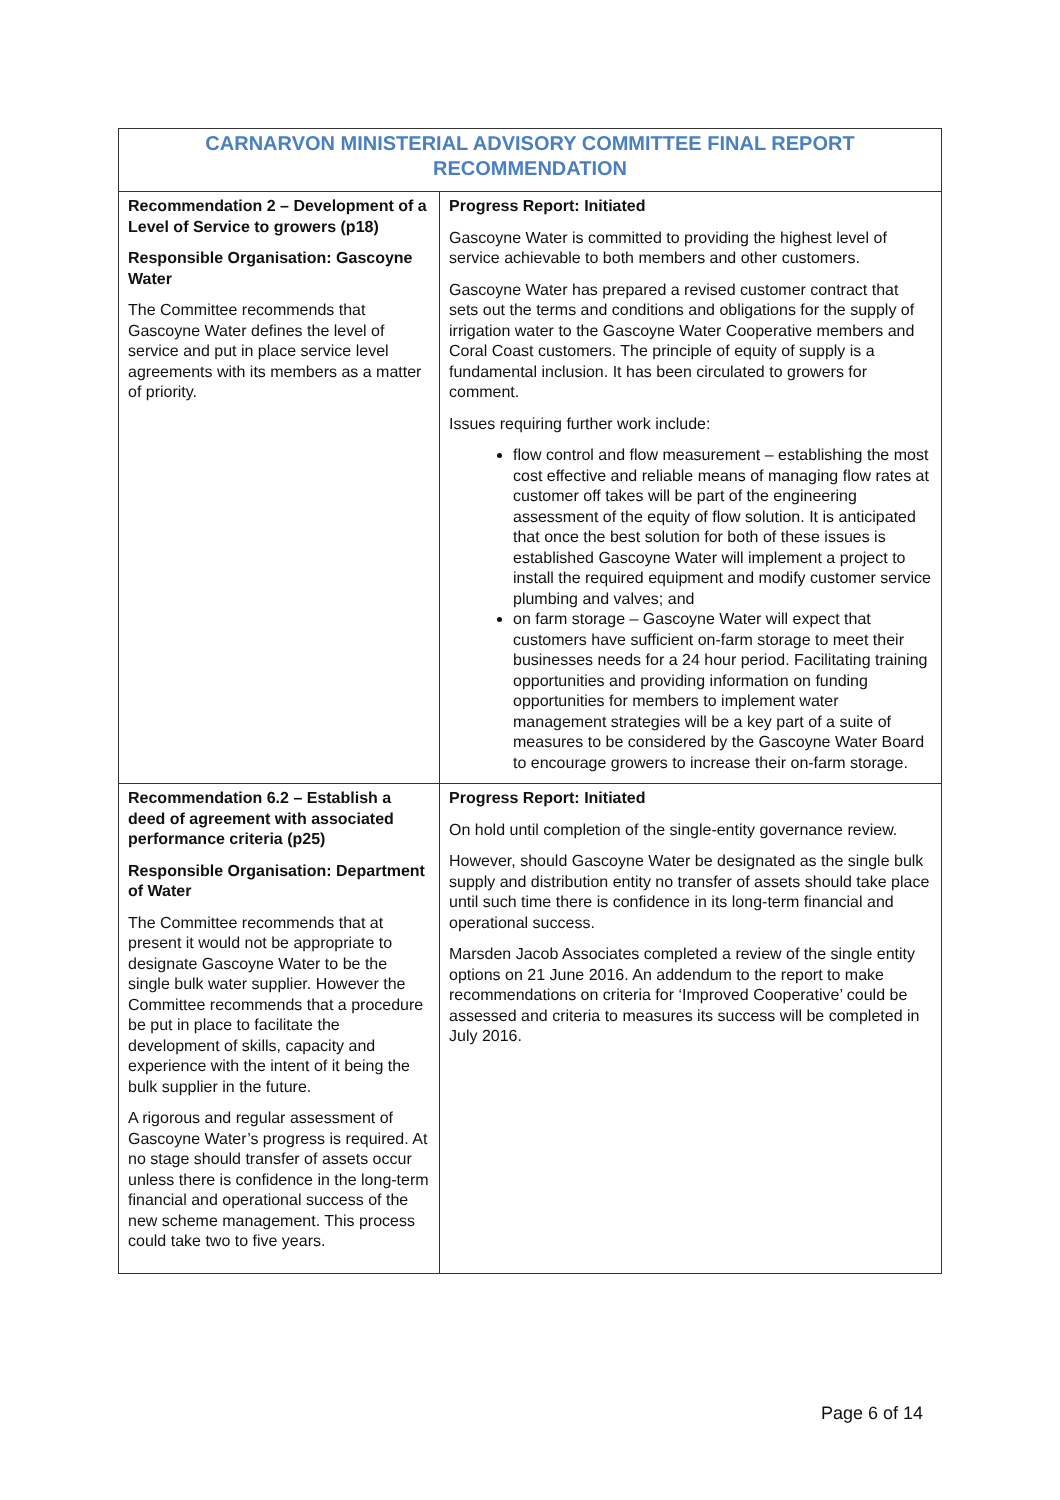| CARNARVON MINISTERIAL ADVISORY COMMITTEE FINAL REPORT RECOMMENDATION | |
| --- | --- |
| Recommendation 2 – Development of a Level of Service to growers (p18) Responsible Organisation: Gascoyne Water The Committee recommends that Gascoyne Water defines the level of service and put in place service level agreements with its members as a matter of priority. | Progress Report: Initiated Gascoyne Water is committed to providing the highest level of service achievable to both members and other customers. Gascoyne Water has prepared a revised customer contract that sets out the terms and conditions and obligations for the supply of irrigation water to the Gascoyne Water Cooperative members and Coral Coast customers. The principle of equity of supply is a fundamental inclusion. It has been circulated to growers for comment. Issues requiring further work include: flow control and flow measurement – establishing the most cost effective and reliable means of managing flow rates at customer off takes will be part of the engineering assessment of the equity of flow solution. It is anticipated that once the best solution for both of these issues is established Gascoyne Water will implement a project to install the required equipment and modify customer service plumbing and valves; and on farm storage – Gascoyne Water will expect that customers have sufficient on-farm storage to meet their businesses needs for a 24 hour period. Facilitating training opportunities and providing information on funding opportunities for members to implement water management strategies will be a key part of a suite of measures to be considered by the Gascoyne Water Board to encourage growers to increase their on-farm storage. |
| Recommendation 6.2 – Establish a deed of agreement with associated performance criteria (p25) Responsible Organisation: Department of Water The Committee recommends that at present it would not be appropriate to designate Gascoyne Water to be the single bulk water supplier. However the Committee recommends that a procedure be put in place to facilitate the development of skills, capacity and experience with the intent of it being the bulk supplier in the future. A rigorous and regular assessment of Gascoyne Water’s progress is required. At no stage should transfer of assets occur unless there is confidence in the long-term financial and operational success of the new scheme management. This process could take two to five years. | Progress Report: Initiated On hold until completion of the single-entity governance review. However, should Gascoyne Water be designated as the single bulk supply and distribution entity no transfer of assets should take place until such time there is confidence in its long-term financial and operational success. Marsden Jacob Associates completed a review of the single entity options on 21 June 2016. An addendum to the report to make recommendations on criteria for ‘Improved Cooperative’ could be assessed and criteria to measures its success will be completed in July 2016. |
Page 6 of 14